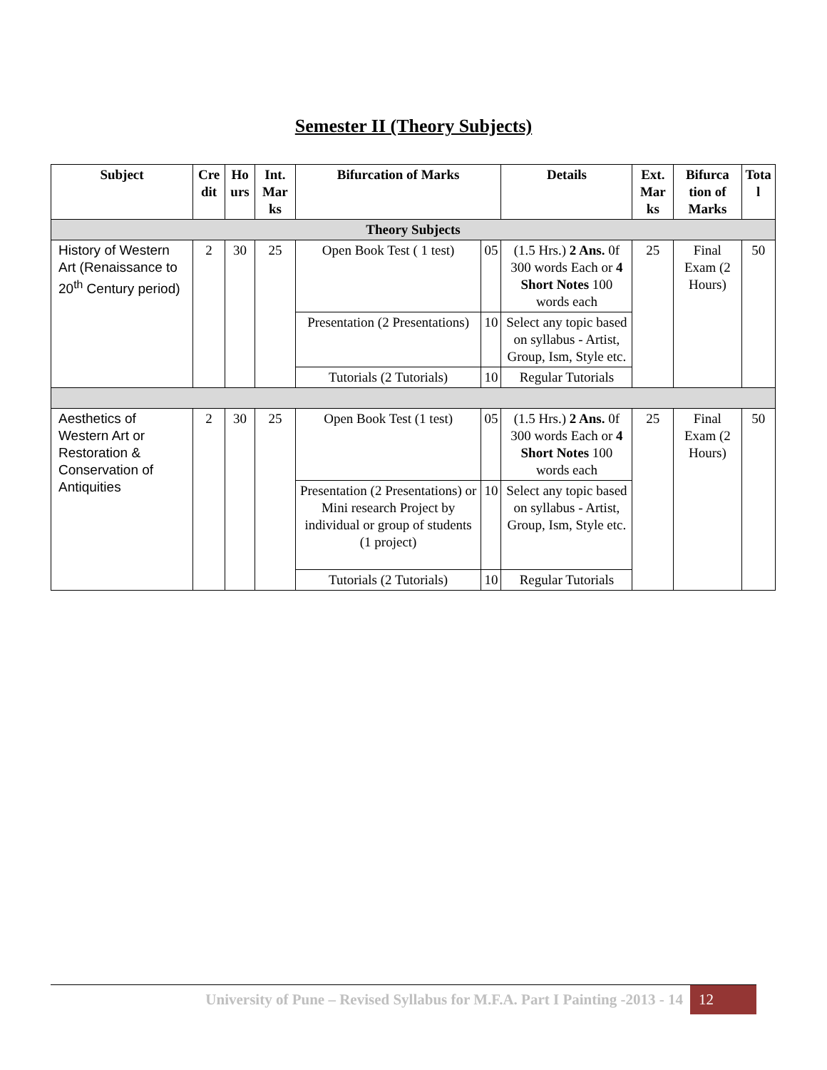Semester II (Theory Subjects)
| Subject | Cre dit | Ho urs | Int. Mar ks | Bifurcation of Marks | | Details | Ext. Mar ks | Bifurca tion of Marks | Tota l |
| --- | --- | --- | --- | --- | --- | --- | --- | --- | --- |
| Theory Subjects | | | | | | | | | |
| History of Western Art (Renaissance to 20<sup>th</sup> Century period) | 2 | 30 | 25 | Open Book Test ( 1 test) | 05 | (1.5 Hrs.) 2 Ans. 0f 300 words Each or 4 Short Notes 100 words each | 25 | Final Exam (2 Hours) | 50 |
| | | | | Presentation (2 Presentations) | 10 | Select any topic based on syllabus - Artist, Group, Ism, Style etc. | | | |
| | | | | Tutorials (2 Tutorials) | 10 | Regular Tutorials | | | |
| Aesthetics of Western Art or Restoration & Conservation of Antiquities | 2 | 30 | 25 | Open Book Test (1 test) | 05 | (1.5 Hrs.) 2 Ans. 0f 300 words Each or 4 Short Notes 100 words each | 25 | Final Exam (2 Hours) | 50 |
| | | | | Presentation (2 Presentations) or Mini research Project by individual or group of students (1 project) | 10 | Select any topic based on syllabus - Artist, Group, Ism, Style etc. | | | |
| | | | | Tutorials (2 Tutorials) | 10 | Regular Tutorials | | | |
University of Pune – Revised Syllabus for M.F.A. Part I Painting -2013 - 14 12